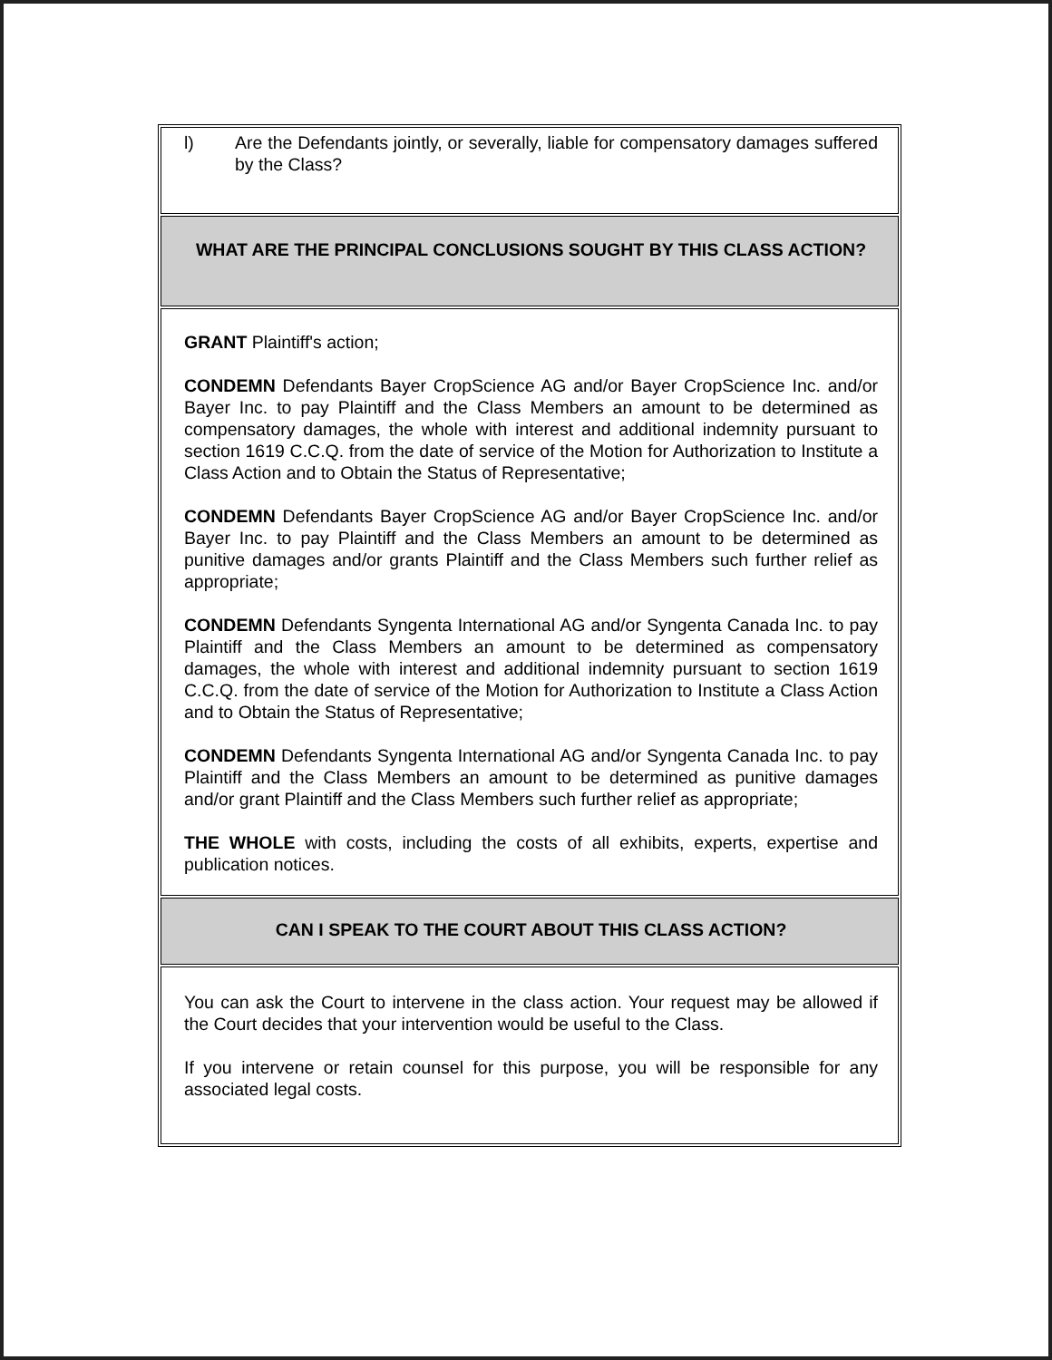l) Are the Defendants jointly, or severally, liable for compensatory damages suffered by the Class?
WHAT ARE THE PRINCIPAL CONCLUSIONS SOUGHT BY THIS CLASS ACTION?
GRANT Plaintiff's action;
CONDEMN Defendants Bayer CropScience AG and/or Bayer CropScience Inc. and/or Bayer Inc. to pay Plaintiff and the Class Members an amount to be determined as compensatory damages, the whole with interest and additional indemnity pursuant to section 1619 C.C.Q. from the date of service of the Motion for Authorization to Institute a Class Action and to Obtain the Status of Representative;
CONDEMN Defendants Bayer CropScience AG and/or Bayer CropScience Inc. and/or Bayer Inc. to pay Plaintiff and the Class Members an amount to be determined as punitive damages and/or grants Plaintiff and the Class Members such further relief as appropriate;
CONDEMN Defendants Syngenta International AG and/or Syngenta Canada Inc. to pay Plaintiff and the Class Members an amount to be determined as compensatory damages, the whole with interest and additional indemnity pursuant to section 1619 C.C.Q. from the date of service of the Motion for Authorization to Institute a Class Action and to Obtain the Status of Representative;
CONDEMN Defendants Syngenta International AG and/or Syngenta Canada Inc. to pay Plaintiff and the Class Members an amount to be determined as punitive damages and/or grant Plaintiff and the Class Members such further relief as appropriate;
THE WHOLE with costs, including the costs of all exhibits, experts, expertise and publication notices.
CAN I SPEAK TO THE COURT ABOUT THIS CLASS ACTION?
You can ask the Court to intervene in the class action. Your request may be allowed if the Court decides that your intervention would be useful to the Class.
If you intervene or retain counsel for this purpose, you will be responsible for any associated legal costs.